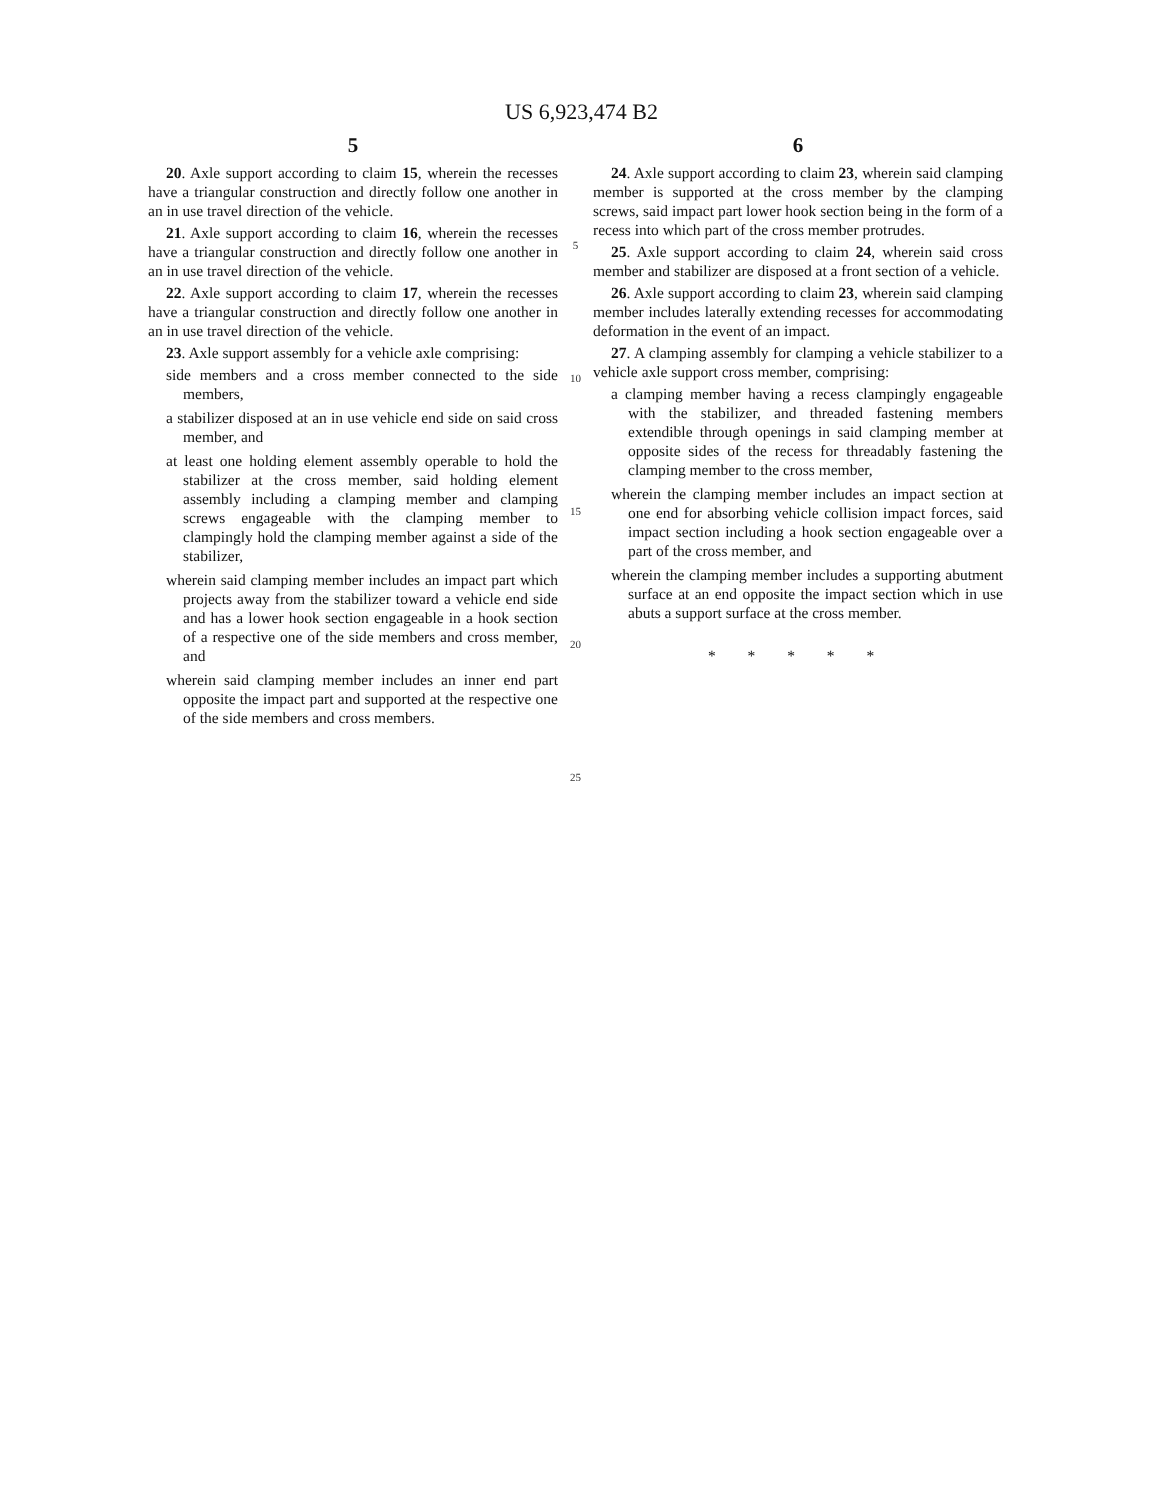US 6,923,474 B2
5
20. Axle support according to claim 15, wherein the recesses have a triangular construction and directly follow one another in an in use travel direction of the vehicle.
21. Axle support according to claim 16, wherein the recesses have a triangular construction and directly follow one another in an in use travel direction of the vehicle.
22. Axle support according to claim 17, wherein the recesses have a triangular construction and directly follow one another in an in use travel direction of the vehicle.
23. Axle support assembly for a vehicle axle comprising:
side members and a cross member connected to the side members,
a stabilizer disposed at an in use vehicle end side on said cross member, and
at least one holding element assembly operable to hold the stabilizer at the cross member, said holding element assembly including a clamping member and clamping screws engageable with the clamping member to clampingly hold the clamping member against a side of the stabilizer,
wherein said clamping member includes an impact part which projects away from the stabilizer toward a vehicle end side and has a lower hook section engageable in a hook section of a respective one of the side members and cross member, and
wherein said clamping member includes an inner end part opposite the impact part and supported at the respective one of the side members and cross members.
5
10
15
20
25
6
24. Axle support according to claim 23, wherein said clamping member is supported at the cross member by the clamping screws, said impact part lower hook section being in the form of a recess into which part of the cross member protrudes.
25. Axle support according to claim 24, wherein said cross member and stabilizer are disposed at a front section of a vehicle.
26. Axle support according to claim 23, wherein said clamping member includes laterally extending recesses for accommodating deformation in the event of an impact.
27. A clamping assembly for clamping a vehicle stabilizer to a vehicle axle support cross member, comprising:
a clamping member having a recess clampingly engageable with the stabilizer, and threaded fastening members extendible through openings in said clamping member at opposite sides of the recess for threadably fastening the clamping member to the cross member,
wherein the clamping member includes an impact section at one end for absorbing vehicle collision impact forces, said impact section including a hook section engageable over a part of the cross member, and
wherein the clamping member includes a supporting abutment surface at an end opposite the impact section which in use abuts a support surface at the cross member.
* * * * *